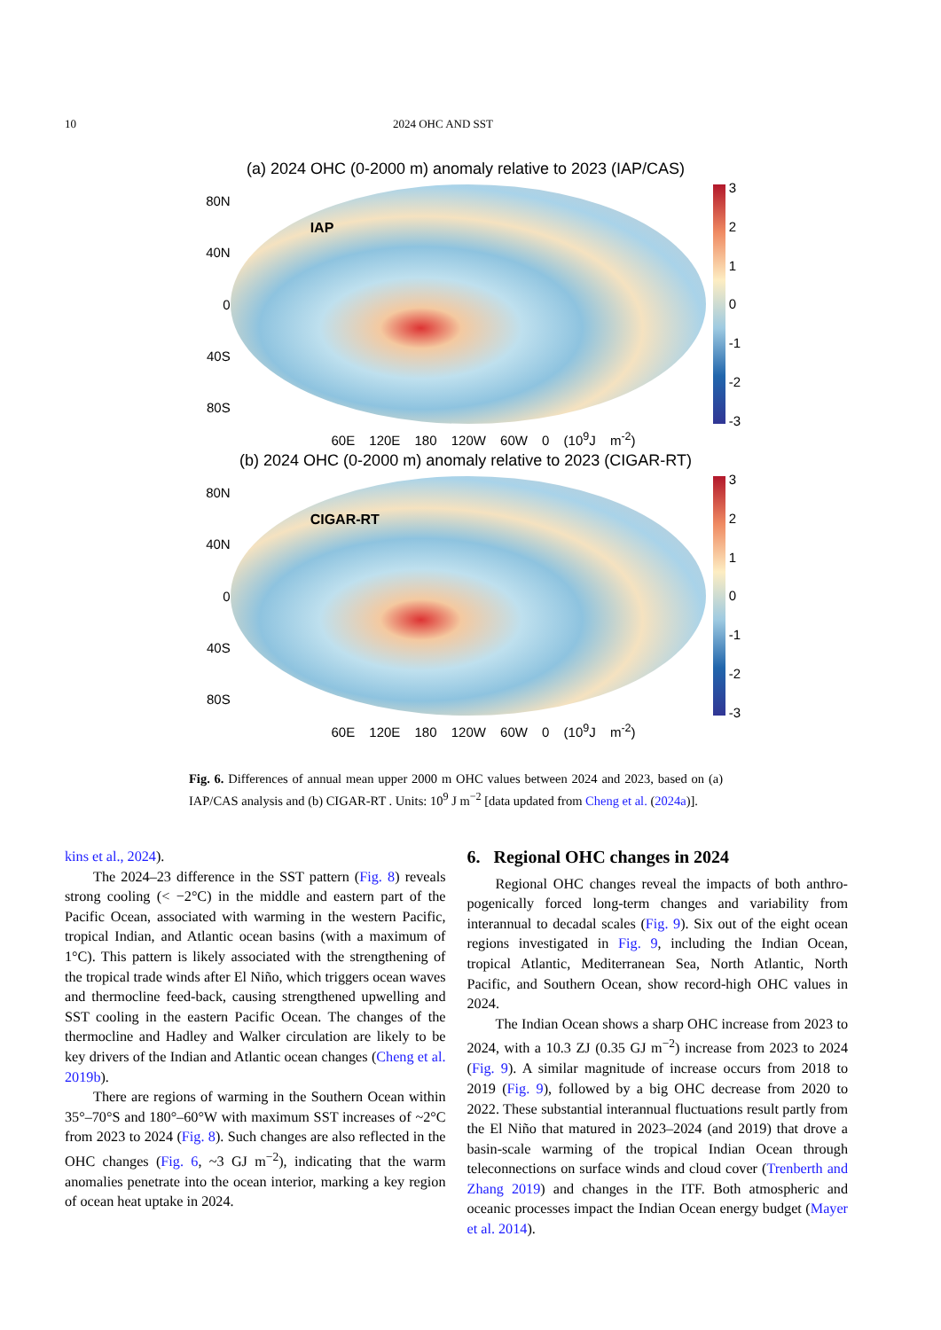10 2024 OHC AND SST
(a) 2024 OHC (0-2000 m) anomaly relative to 2023 (IAP/CAS)
80N
40N
0
40S
80S
IAP
3210
-1
-2
-3
60E 120E 180 120W 60W 0 (10<sup>9</sup>J m<sup>-2</sup>)
(b) 2024 OHC (0-2000 m) anomaly relative to 2023 (CIGAR-RT)
80N
40N
0
40S
80S
CIGAR-RT
3210
-1
-2
-3
60E 120E 180 120W 60W 0 (10<sup>9</sup>J m<sup>-2</sup>)
Fig. 6. Differences of annual mean upper 2000 m OHC values between 2024 and 2023, based on (a) IAP/CAS analysis and (b) CIGAR-RT . Units: 10<sup>9</sup> J m<sup>−2</sup> [data updated from Cheng et al. (2024a)].
kins et al., 2024).
The 2024–23 difference in the SST pattern (Fig. 8) reveals strong cooling (< −2°C) in the middle and eastern part of the Pacific Ocean, associated with warming in the western Pacific, tropical Indian, and Atlantic ocean basins (with a maximum of 1°C). This pattern is likely associated with the strengthening of the tropical trade winds after El Niño, which triggers ocean waves and thermocline feed-back, causing strengthened upwelling and SST cooling in the eastern Pacific Ocean. The changes of the thermocline and Hadley and Walker circulation are likely to be key drivers of the Indian and Atlantic ocean changes (Cheng et al. 2019b).
There are regions of warming in the Southern Ocean within 35°–70°S and 180°–60°W with maximum SST increases of ~2°C from 2023 to 2024 (Fig. 8). Such changes are also reflected in the OHC changes (Fig. 6, ~3 GJ m<sup>−2</sup>), indicating that the warm anomalies penetrate into the ocean interior, marking a key region of ocean heat uptake in 2024.
6. Regional OHC changes in 2024
Regional OHC changes reveal the impacts of both anthro-pogenically forced long-term changes and variability from interannual to decadal scales (Fig. 9). Six out of the eight ocean regions investigated in Fig. 9, including the Indian Ocean, tropical Atlantic, Mediterranean Sea, North Atlantic, North Pacific, and Southern Ocean, show record-high OHC values in 2024.
The Indian Ocean shows a sharp OHC increase from 2023 to 2024, with a 10.3 ZJ (0.35 GJ m<sup>−2</sup>) increase from 2023 to 2024 (Fig. 9). A similar magnitude of increase occurs from 2018 to 2019 (Fig. 9), followed by a big OHC decrease from 2020 to 2022. These substantial interannual fluctuations result partly from the El Niño that matured in 2023–2024 (and 2019) that drove a basin-scale warming of the tropical Indian Ocean through teleconnections on surface winds and cloud cover (Trenberth and Zhang 2019) and changes in the ITF. Both atmospheric and oceanic processes impact the Indian Ocean energy budget (Mayer et al. 2014).